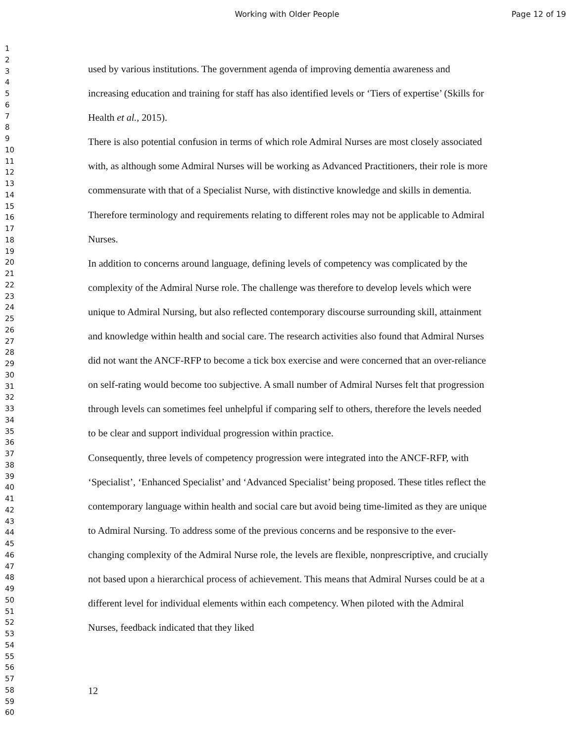Working with Older People Page 12 of 19
1
2
3
4
5
6
7
8
9
10
11
12
13
14
15
16
17
18
19
20
21
22
23
24
25
26
27
28
29
30
31
32
33
34
35
36
37
38
39
40
41
42
43
44
45
46
47
48
49
50
51
52
53
54
55
56
57
58
59
60
used by various institutions. The government agenda of improving dementia awareness and increasing education and training for staff has also identified levels or ‘Tiers of expertise’ (Skills for Health et al., 2015).
There is also potential confusion in terms of which role Admiral Nurses are most closely associated with, as although some Admiral Nurses will be working as Advanced Practitioners, their role is more commensurate with that of a Specialist Nurse, with distinctive knowledge and skills in dementia. Therefore terminology and requirements relating to different roles may not be applicable to Admiral Nurses.
In addition to concerns around language, defining levels of competency was complicated by the complexity of the Admiral Nurse role. The challenge was therefore to develop levels which were unique to Admiral Nursing, but also reflected contemporary discourse surrounding skill, attainment and knowledge within health and social care. The research activities also found that Admiral Nurses did not want the ANCF-RFP to become a tick box exercise and were concerned that an over-reliance on self-rating would become too subjective. A small number of Admiral Nurses felt that progression through levels can sometimes feel unhelpful if comparing self to others, therefore the levels needed to be clear and support individual progression within practice.
Consequently, three levels of competency progression were integrated into the ANCF-RFP, with ‘Specialist’, ‘Enhanced Specialist’ and ‘Advanced Specialist’ being proposed. These titles reflect the contemporary language within health and social care but avoid being time-limited as they are unique to Admiral Nursing. To address some of the previous concerns and be responsive to the ever-changing complexity of the Admiral Nurse role, the levels are flexible, nonprescriptive, and crucially not based upon a hierarchical process of achievement. This means that Admiral Nurses could be at a different level for individual elements within each competency. When piloted with the Admiral Nurses, feedback indicated that they liked
12